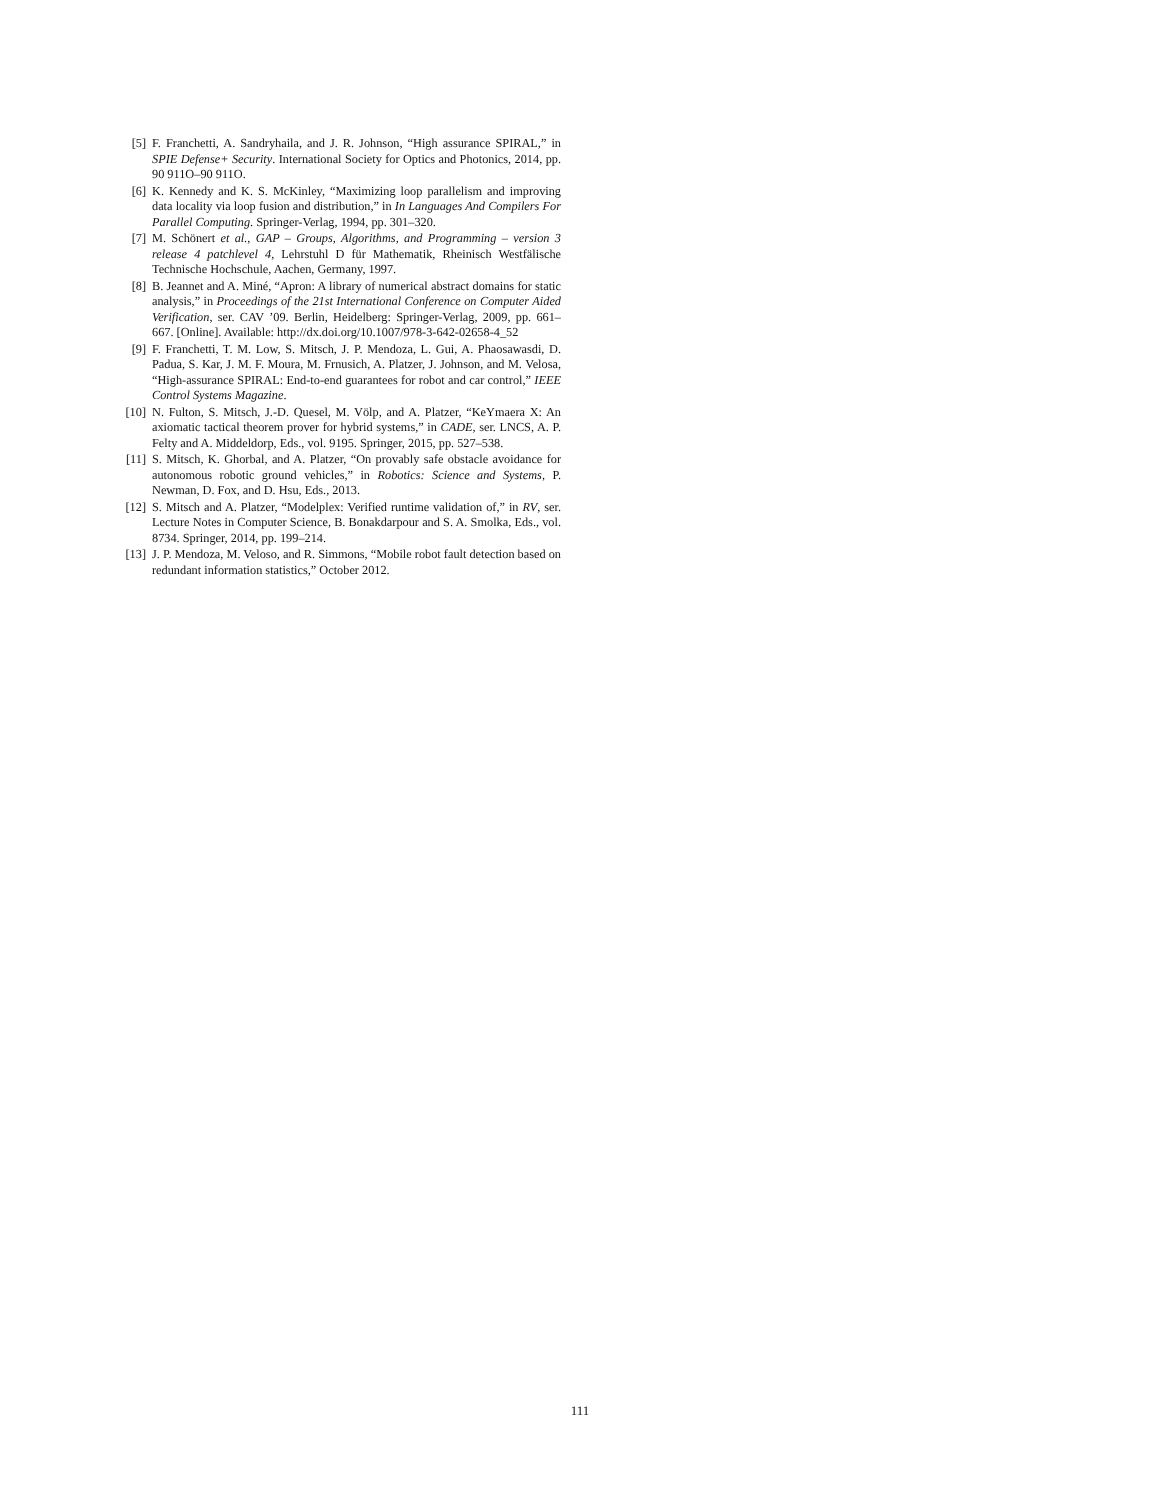[5] F. Franchetti, A. Sandryhaila, and J. R. Johnson, “High assurance SPIRAL,” in SPIE Defense+ Security. International Society for Optics and Photonics, 2014, pp. 90 911O–90 911O.
[6] K. Kennedy and K. S. McKinley, “Maximizing loop parallelism and improving data locality via loop fusion and distribution,” in In Languages And Compilers For Parallel Computing. Springer-Verlag, 1994, pp. 301–320.
[7] M. Schönert et al., GAP – Groups, Algorithms, and Programming – version 3 release 4 patchlevel 4, Lehrstuhl D für Mathematik, Rheinisch Westfälische Technische Hochschule, Aachen, Germany, 1997.
[8] B. Jeannet and A. Miné, “Apron: A library of numerical abstract domains for static analysis,” in Proceedings of the 21st International Conference on Computer Aided Verification, ser. CAV ’09. Berlin, Heidelberg: Springer-Verlag, 2009, pp. 661–667. [Online]. Available: http://dx.doi.org/10.1007/978-3-642-02658-4_52
[9] F. Franchetti, T. M. Low, S. Mitsch, J. P. Mendoza, L. Gui, A. Phaosawasdi, D. Padua, S. Kar, J. M. F. Moura, M. Frnusich, A. Platzer, J. Johnson, and M. Velosa, “High-assurance SPIRAL: End-to-end guarantees for robot and car control,” IEEE Control Systems Magazine.
[10] N. Fulton, S. Mitsch, J.-D. Quesel, M. Völp, and A. Platzer, “KeYmaera X: An axiomatic tactical theorem prover for hybrid systems,” in CADE, ser. LNCS, A. P. Felty and A. Middeldorp, Eds., vol. 9195. Springer, 2015, pp. 527–538.
[11] S. Mitsch, K. Ghorbal, and A. Platzer, “On provably safe obstacle avoidance for autonomous robotic ground vehicles,” in Robotics: Science and Systems, P. Newman, D. Fox, and D. Hsu, Eds., 2013.
[12] S. Mitsch and A. Platzer, “Modelplex: Verified runtime validation of,” in RV, ser. Lecture Notes in Computer Science, B. Bonakdarpour and S. A. Smolka, Eds., vol. 8734. Springer, 2014, pp. 199–214.
[13] J. P. Mendoza, M. Veloso, and R. Simmons, “Mobile robot fault detection based on redundant information statistics,” October 2012.
111